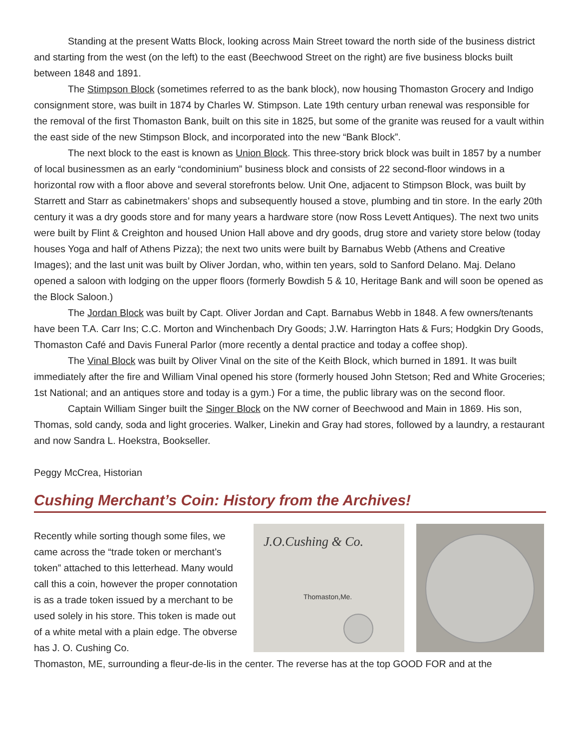Standing at the present Watts Block, looking across Main Street toward the north side of the business district and starting from the west (on the left) to the east (Beechwood Street on the right) are five business blocks built between 1848 and 1891.
The Stimpson Block (sometimes referred to as the bank block), now housing Thomaston Grocery and Indigo consignment store, was built in 1874 by Charles W. Stimpson. Late 19th century urban renewal was responsible for the removal of the first Thomaston Bank, built on this site in 1825, but some of the granite was reused for a vault within the east side of the new Stimpson Block, and incorporated into the new “Bank Block”.
The next block to the east is known as Union Block. This three-story brick block was built in 1857 by a number of local businessmen as an early “condominium” business block and consists of 22 second-floor windows in a horizontal row with a floor above and several storefronts below. Unit One, adjacent to Stimpson Block, was built by Starrett and Starr as cabinetmakers’ shops and subsequently housed a stove, plumbing and tin store. In the early 20th century it was a dry goods store and for many years a hardware store (now Ross Levett Antiques). The next two units were built by Flint & Creighton and housed Union Hall above and dry goods, drug store and variety store below (today houses Yoga and half of Athens Pizza); the next two units were built by Barnabus Webb (Athens and Creative Images); and the last unit was built by Oliver Jordan, who, within ten years, sold to Sanford Delano. Maj. Delano opened a saloon with lodging on the upper floors (formerly Bowdish 5 & 10, Heritage Bank and will soon be opened as the Block Saloon.)
The Jordan Block was built by Capt. Oliver Jordan and Capt. Barnabus Webb in 1848. A few owners/tenants have been T.A. Carr Ins; C.C. Morton and Winchenbach Dry Goods; J.W. Harrington Hats & Furs; Hodgkin Dry Goods, Thomaston Café and Davis Funeral Parlor (more recently a dental practice and today a coffee shop).
The Vinal Block was built by Oliver Vinal on the site of the Keith Block, which burned in 1891. It was built immediately after the fire and William Vinal opened his store (formerly housed John Stetson; Red and White Groceries; 1st National; and an antiques store and today is a gym.) For a time, the public library was on the second floor.
Captain William Singer built the Singer Block on the NW corner of Beechwood and Main in 1869. His son, Thomas, sold candy, soda and light groceries. Walker, Linekin and Gray had stores, followed by a laundry, a restaurant and now Sandra L. Hoekstra, Bookseller.
Peggy McCrea, Historian
Cushing Merchant’s Coin: History from the Archives!
Recently while sorting though some files, we came across the “trade token or merchant’s token” attached to this letterhead. Many would call this a coin, however the proper connotation is as a trade token issued by a merchant to be used solely in his store. This token is made out of a white metal with a plain edge. The obverse has J. O. Cushing Co.
J.O.Cushing & Co.
Thomaston,Me.
Thomaston, ME, surrounding a fleur-de-lis in the center. The reverse has at the top GOOD FOR and at the